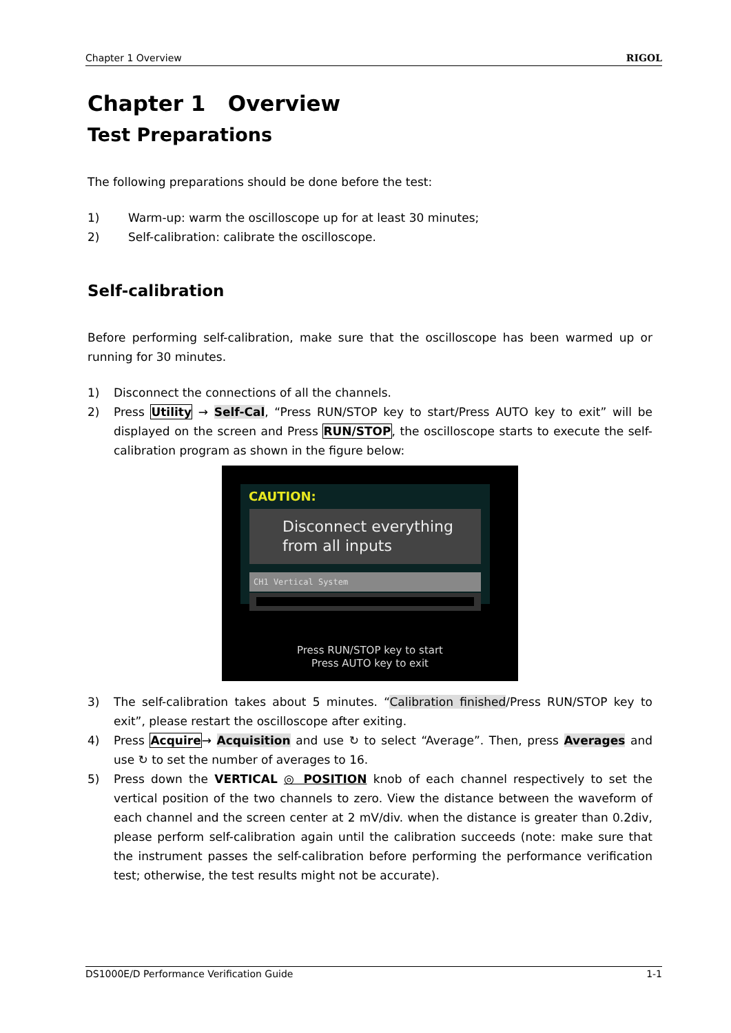Chapter 1 Overview RIGOL
Chapter 1 Overview
Test Preparations
The following preparations should be done before the test:
1) Warm-up: warm the oscilloscope up for at least 30 minutes;
2) Self-calibration: calibrate the oscilloscope.
Self-calibration
Before performing self-calibration, make sure that the oscilloscope has been warmed up or running for 30 minutes.
1) Disconnect the connections of all the channels.
2) Press Utility → Self-Cal, “Press RUN/STOP key to start/Press AUTO key to exit” will be displayed on the screen and Press RUN/STOP, the oscilloscope starts to execute the self-calibration program as shown in the figure below:
CAUTION:
Disconnect everything
from all inputs
CH1 Vertical System
Press RUN/STOP key to start
Press AUTO key to exit
3) The self-calibration takes about 5 minutes. “Calibration finished/Press RUN/STOP key to exit”, please restart the oscilloscope after exiting.
4) Press Acquire→ Acquisition and use ↻ to select “Average”. Then, press Averages and use ↻ to set the number of averages to 16.
5) Press down the VERTICAL ◎ POSITION knob of each channel respectively to set the vertical position of the two channels to zero. View the distance between the waveform of each channel and the screen center at 2 mV/div. when the distance is greater than 0.2div, please perform self-calibration again until the calibration succeeds (note: make sure that the instrument passes the self-calibration before performing the performance verification test; otherwise, the test results might not be accurate).
DS1000E/D Performance Verification Guide 1-1